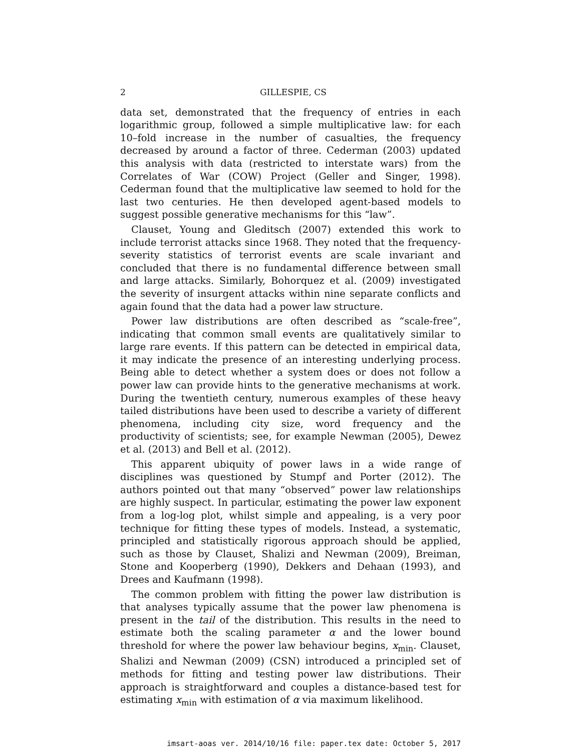2 GILLESPIE, CS
data set, demonstrated that the frequency of entries in each logarithmic group, followed a simple multiplicative law: for each 10–fold increase in the number of casualties, the frequency decreased by around a factor of three. Cederman (2003) updated this analysis with data (restricted to interstate wars) from the Correlates of War (COW) Project (Geller and Singer, 1998). Cederman found that the multiplicative law seemed to hold for the last two centuries. He then developed agent-based models to suggest possible generative mechanisms for this “law”.
Clauset, Young and Gleditsch (2007) extended this work to include terrorist attacks since 1968. They noted that the frequency-severity statistics of terrorist events are scale invariant and concluded that there is no fundamental difference between small and large attacks. Similarly, Bohorquez et al. (2009) investigated the severity of insurgent attacks within nine separate conflicts and again found that the data had a power law structure.
Power law distributions are often described as “scale-free”, indicating that common small events are qualitatively similar to large rare events. If this pattern can be detected in empirical data, it may indicate the presence of an interesting underlying process. Being able to detect whether a system does or does not follow a power law can provide hints to the generative mechanisms at work. During the twentieth century, numerous examples of these heavy tailed distributions have been used to describe a variety of different phenomena, including city size, word frequency and the productivity of scientists; see, for example Newman (2005), Dewez et al. (2013) and Bell et al. (2012).
This apparent ubiquity of power laws in a wide range of disciplines was questioned by Stumpf and Porter (2012). The authors pointed out that many “observed” power law relationships are highly suspect. In particular, estimating the power law exponent from a log-log plot, whilst simple and appealing, is a very poor technique for fitting these types of models. Instead, a systematic, principled and statistically rigorous approach should be applied, such as those by Clauset, Shalizi and Newman (2009), Breiman, Stone and Kooperberg (1990), Dekkers and Dehaan (1993), and Drees and Kaufmann (1998).
The common problem with fitting the power law distribution is that analyses typically assume that the power law phenomena is present in the tail of the distribution. This results in the need to estimate both the scaling parameter α and the lower bound threshold for where the power law behaviour begins, x<sub>min</sub>. Clauset, Shalizi and Newman (2009) (CSN) introduced a principled set of methods for fitting and testing power law distributions. Their approach is straightforward and couples a distance-based test for estimating x<sub>min</sub> with estimation of α via maximum likelihood.
imsart-aoas ver. 2014/10/16 file: paper.tex date: October 5, 2017